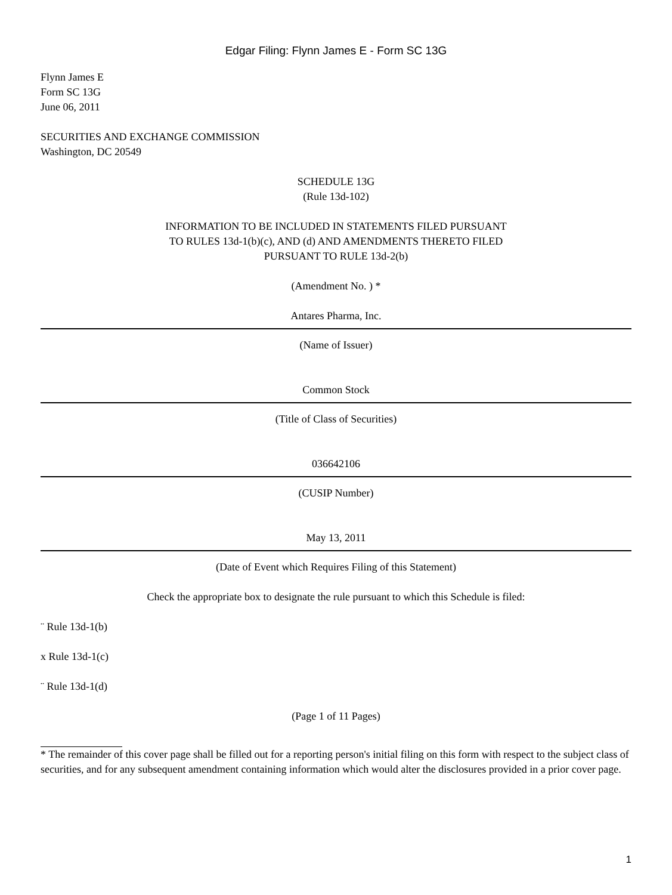Edgar Filing: Flynn James E - Form SC 13G
Flynn James E
Form SC 13G
June 06, 2011
SECURITIES AND EXCHANGE COMMISSION
Washington, DC 20549
SCHEDULE 13G
(Rule 13d-102)
INFORMATION TO BE INCLUDED IN STATEMENTS FILED PURSUANT
TO RULES 13d-1(b)(c), AND (d) AND AMENDMENTS THERETO FILED
PURSUANT TO RULE 13d-2(b)
(Amendment No. ) *
Antares Pharma, Inc.
(Name of Issuer)
Common Stock
(Title of Class of Securities)
036642106
(CUSIP Number)
May 13, 2011
(Date of Event which Requires Filing of this Statement)
Check the appropriate box to designate the rule pursuant to which this Schedule is filed:
¨ Rule 13d-1(b)
x Rule 13d-1(c)
¨ Rule 13d-1(d)
(Page 1 of 11 Pages)
* The remainder of this cover page shall be filled out for a reporting person's initial filing on this form with respect to the subject class of securities, and for any subsequent amendment containing information which would alter the disclosures provided in a prior cover page.
1